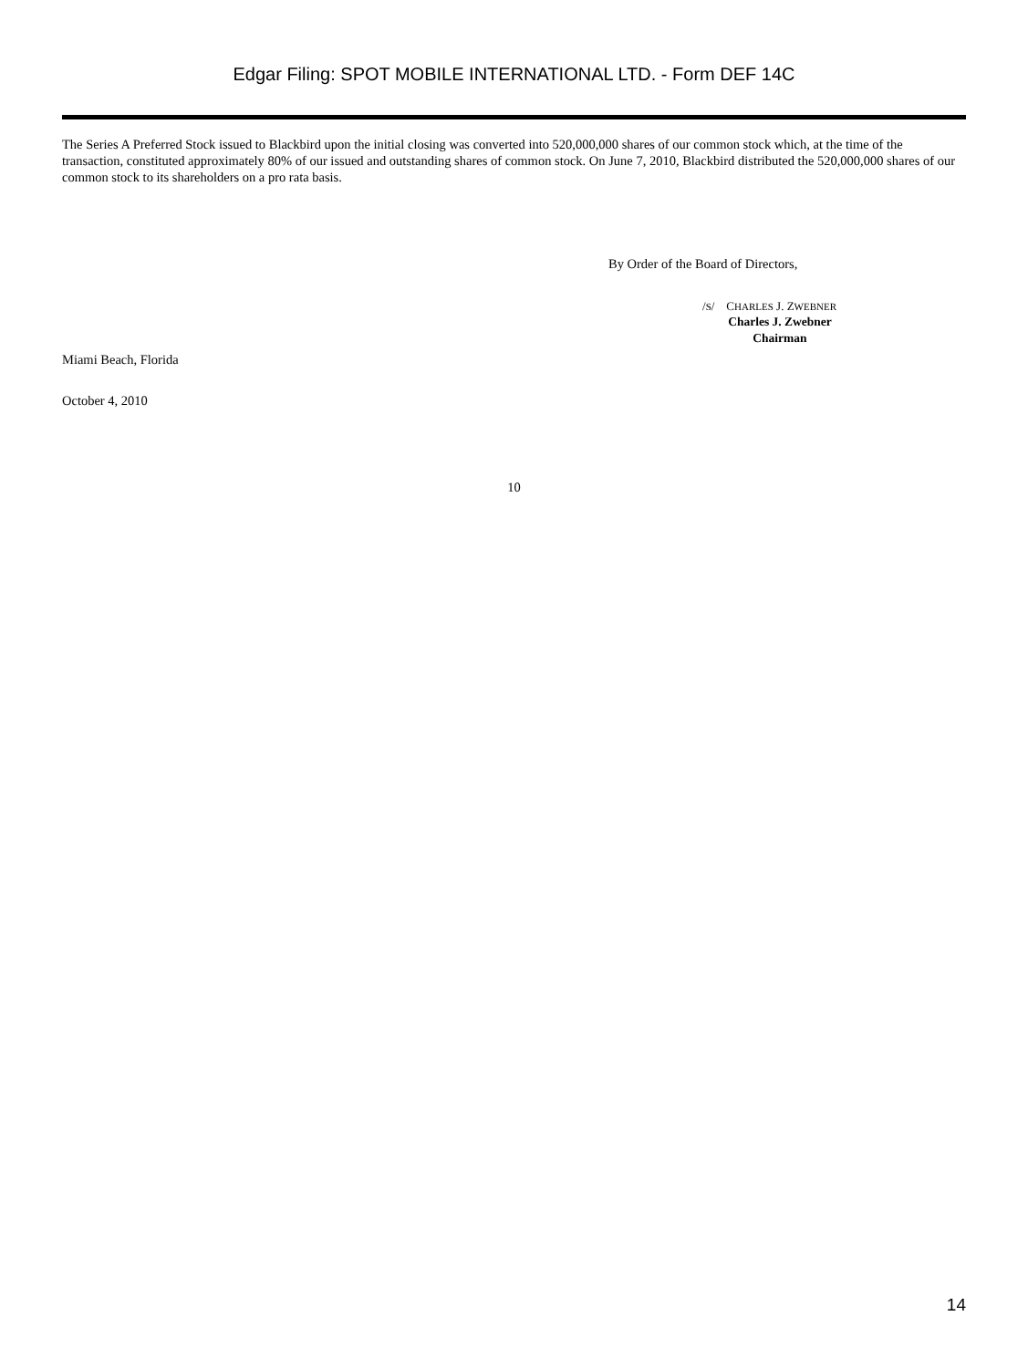Edgar Filing: SPOT MOBILE INTERNATIONAL LTD. - Form DEF 14C
The Series A Preferred Stock issued to Blackbird upon the initial closing was converted into 520,000,000 shares of our common stock which, at the time of the transaction, constituted approximately 80% of our issued and outstanding shares of common stock. On June 7, 2010, Blackbird distributed the 520,000,000 shares of our common stock to its shareholders on a pro rata basis.
By Order of the Board of Directors,
/S/ CHARLES J. ZWEBNER
Charles J. Zwebner
Chairman
Miami Beach, Florida
October 4, 2010
10
14